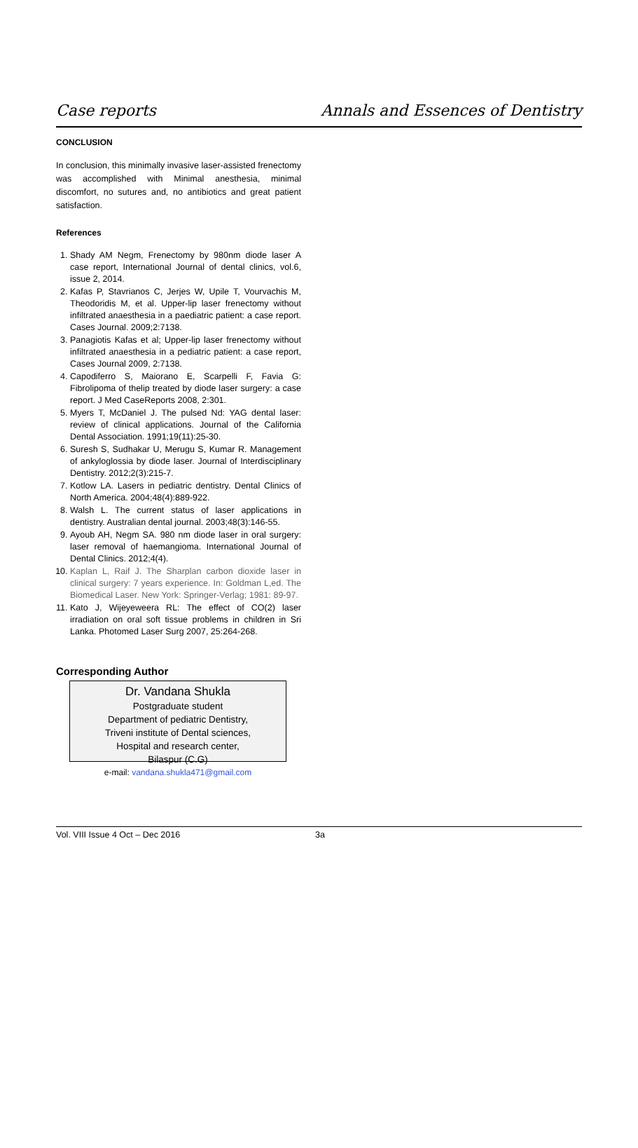Case reports Annals and Essences of Dentistry
CONCLUSION
In conclusion, this minimally invasive laser-assisted frenectomy was accomplished with Minimal anesthesia, minimal discomfort, no sutures and, no antibiotics and great patient satisfaction.
References
1. Shady AM Negm, Frenectomy by 980nm diode laser A case report, International Journal of dental clinics, vol.6, issue 2, 2014.
2. Kafas P, Stavrianos C, Jerjes W, Upile T, Vourvachis M, Theodoridis M, et al. Upper-lip laser frenectomy without infiltrated anaesthesia in a paediatric patient: a case report. Cases Journal. 2009;2:7138.
3. Panagiotis Kafas et al; Upper-lip laser frenectomy without infiltrated anaesthesia in a pediatric patient: a case report, Cases Journal 2009, 2:7138.
4. Capodiferro S, Maiorano E, Scarpelli F, Favia G: Fibrolipoma of thelip treated by diode laser surgery: a case report. J Med CaseReports 2008, 2:301.
5. Myers T, McDaniel J. The pulsed Nd: YAG dental laser: review of clinical applications. Journal of the California Dental Association. 1991;19(11):25-30.
6. Suresh S, Sudhakar U, Merugu S, Kumar R. Management of ankyloglossia by diode laser. Journal of Interdisciplinary Dentistry. 2012;2(3):215-7.
7. Kotlow LA. Lasers in pediatric dentistry. Dental Clinics of North America. 2004;48(4):889-922.
8. Walsh L. The current status of laser applications in dentistry. Australian dental journal. 2003;48(3):146-55.
9. Ayoub AH, Negm SA. 980 nm diode laser in oral surgery: laser removal of haemangioma. International Journal of Dental Clinics. 2012;4(4).
10. Kaplan L, Raif J. The Sharplan carbon dioxide laser in clinical surgery: 7 years experience. In: Goldman L,ed. The Biomedical Laser. New York: Springer-Verlag; 1981: 89-97.
11. Kato J, Wijeyeweera RL: The effect of CO(2) laser irradiation on oral soft tissue problems in children in Sri Lanka. Photomed Laser Surg 2007, 25:264-268.
Corresponding Author
Dr. Vandana Shukla
Postgraduate student
Department of pediatric Dentistry,
Triveni institute of Dental sciences,
Hospital and research center,
Bilaspur (C.G)
e-mail: vandana.shukla471@gmail.com
Vol. VIII Issue 4 Oct – Dec 2016 3a